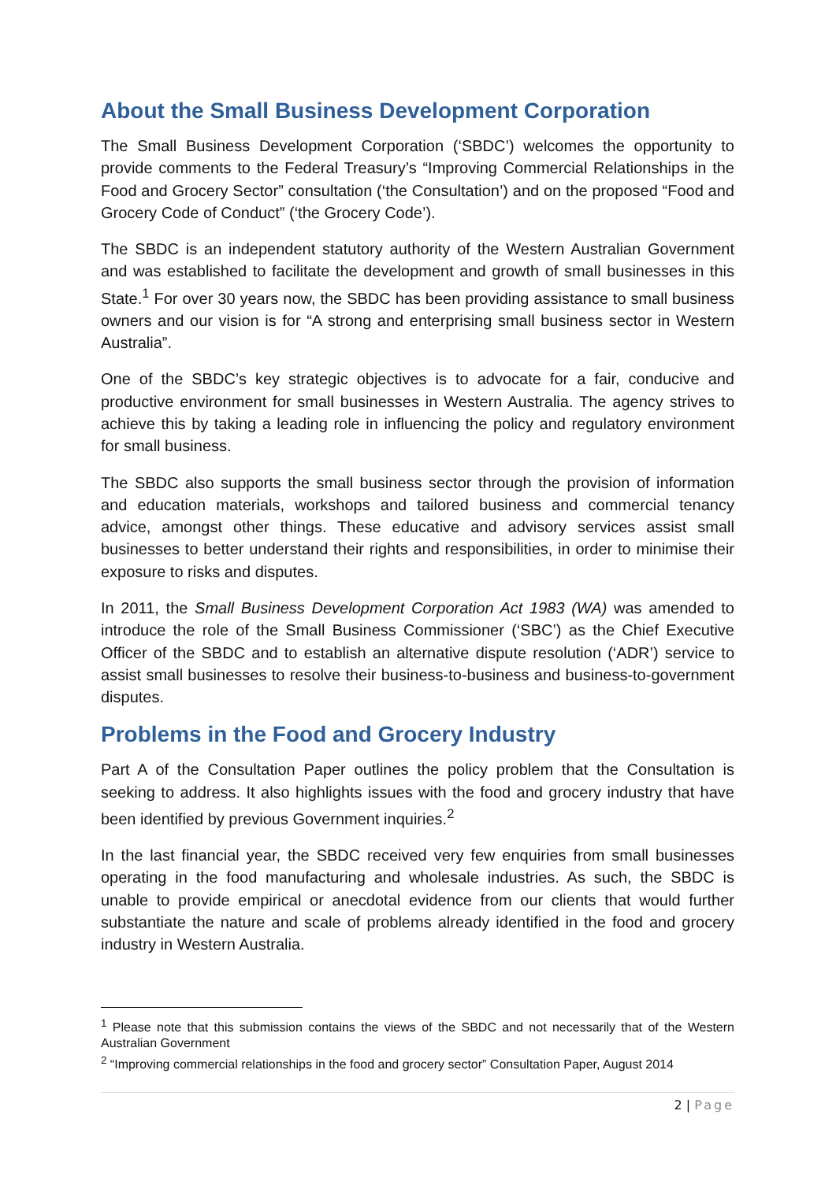About the Small Business Development Corporation
The Small Business Development Corporation (‘SBDC’) welcomes the opportunity to provide comments to the Federal Treasury’s “Improving Commercial Relationships in the Food and Grocery Sector” consultation (‘the Consultation’) and on the proposed “Food and Grocery Code of Conduct” (‘the Grocery Code’).
The SBDC is an independent statutory authority of the Western Australian Government and was established to facilitate the development and growth of small businesses in this State.<sup>1</sup> For over 30 years now, the SBDC has been providing assistance to small business owners and our vision is for “A strong and enterprising small business sector in Western Australia”.
One of the SBDC’s key strategic objectives is to advocate for a fair, conducive and productive environment for small businesses in Western Australia. The agency strives to achieve this by taking a leading role in influencing the policy and regulatory environment for small business.
The SBDC also supports the small business sector through the provision of information and education materials, workshops and tailored business and commercial tenancy advice, amongst other things. These educative and advisory services assist small businesses to better understand their rights and responsibilities, in order to minimise their exposure to risks and disputes.
In 2011, the Small Business Development Corporation Act 1983 (WA) was amended to introduce the role of the Small Business Commissioner (‘SBC’) as the Chief Executive Officer of the SBDC and to establish an alternative dispute resolution (‘ADR’) service to assist small businesses to resolve their business-to-business and business-to-government disputes.
Problems in the Food and Grocery Industry
Part A of the Consultation Paper outlines the policy problem that the Consultation is seeking to address. It also highlights issues with the food and grocery industry that have been identified by previous Government inquiries.<sup>2</sup>
In the last financial year, the SBDC received very few enquiries from small businesses operating in the food manufacturing and wholesale industries. As such, the SBDC is unable to provide empirical or anecdotal evidence from our clients that would further substantiate the nature and scale of problems already identified in the food and grocery industry in Western Australia.
<sup>1</sup> Please note that this submission contains the views of the SBDC and not necessarily that of the Western Australian Government
<sup>2</sup> “Improving commercial relationships in the food and grocery sector” Consultation Paper, August 2014
2 | Page